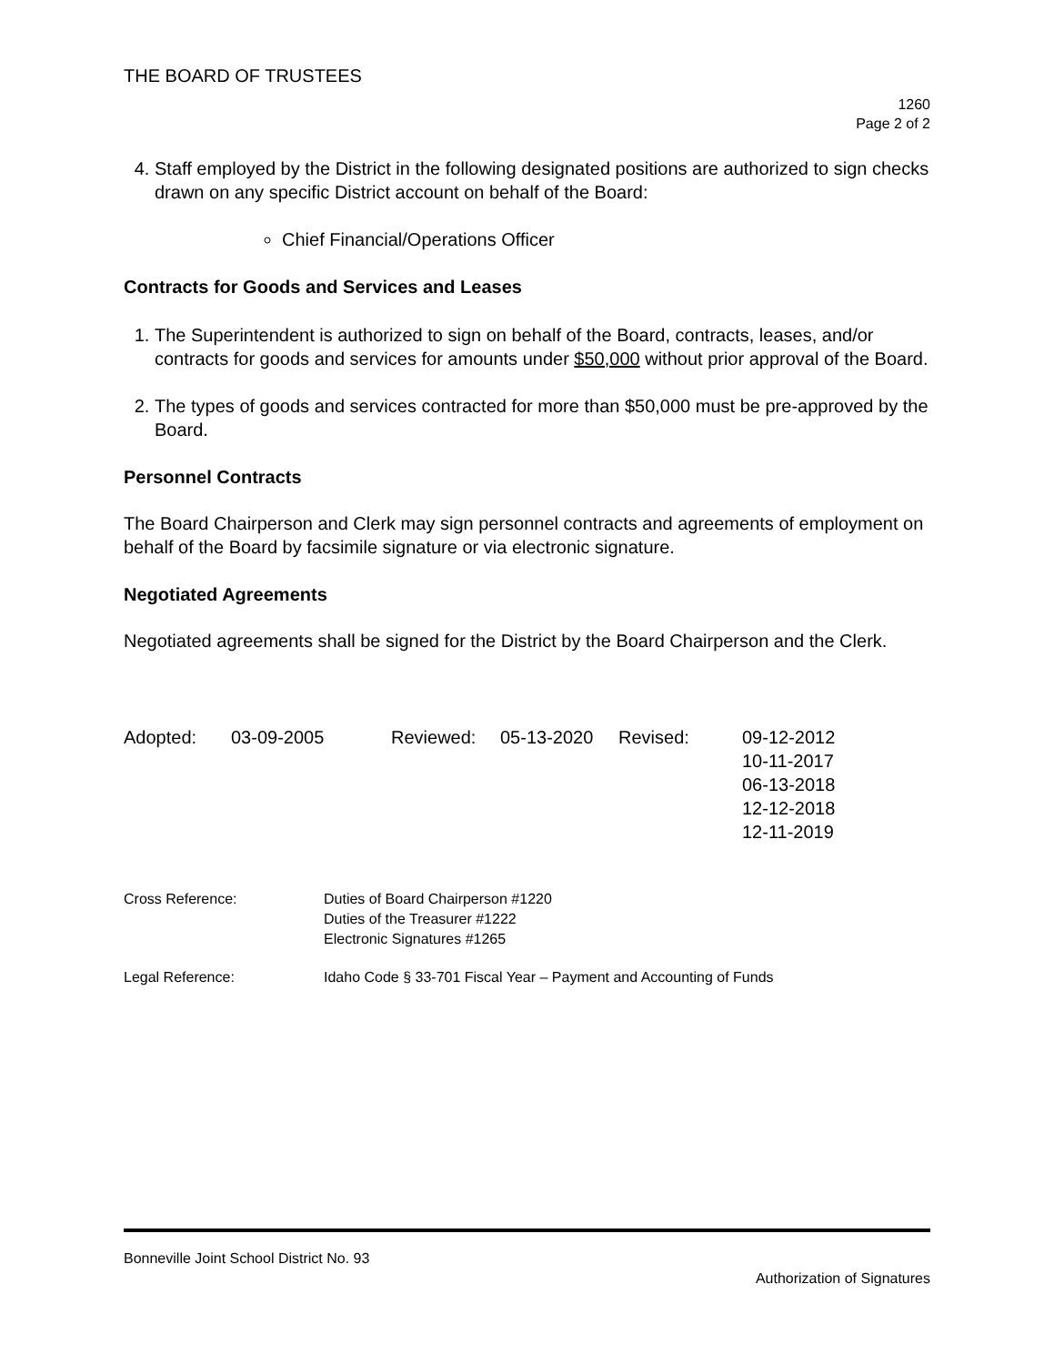THE BOARD OF TRUSTEES
1260
Page 2 of 2
4. Staff employed by the District in the following designated positions are authorized to sign checks drawn on any specific District account on behalf of the Board:
Chief Financial/Operations Officer
Contracts for Goods and Services and Leases
1. The Superintendent is authorized to sign on behalf of the Board, contracts, leases, and/or contracts for goods and services for amounts under $50,000 without prior approval of the Board.
2. The types of goods and services contracted for more than $50,000 must be pre-approved by the Board.
Personnel Contracts
The Board Chairperson and Clerk may sign personnel contracts and agreements of employment on behalf of the Board by facsimile signature or via electronic signature.
Negotiated Agreements
Negotiated agreements shall be signed for the District by the Board Chairperson and the Clerk.
| Adopted: | 03-09-2005 | Reviewed: | 05-13-2020 | Revised: | 09-12-2012 10-11-2017 06-13-2018 12-12-2018 12-11-2019 |
| Cross Reference: | Duties of Board Chairperson #1220 Duties of the Treasurer #1222 Electronic Signatures #1265 |
| Legal Reference: | Idaho Code § 33-701 Fiscal Year – Payment and Accounting of Funds |
Bonneville Joint School District No. 93
Authorization of Signatures